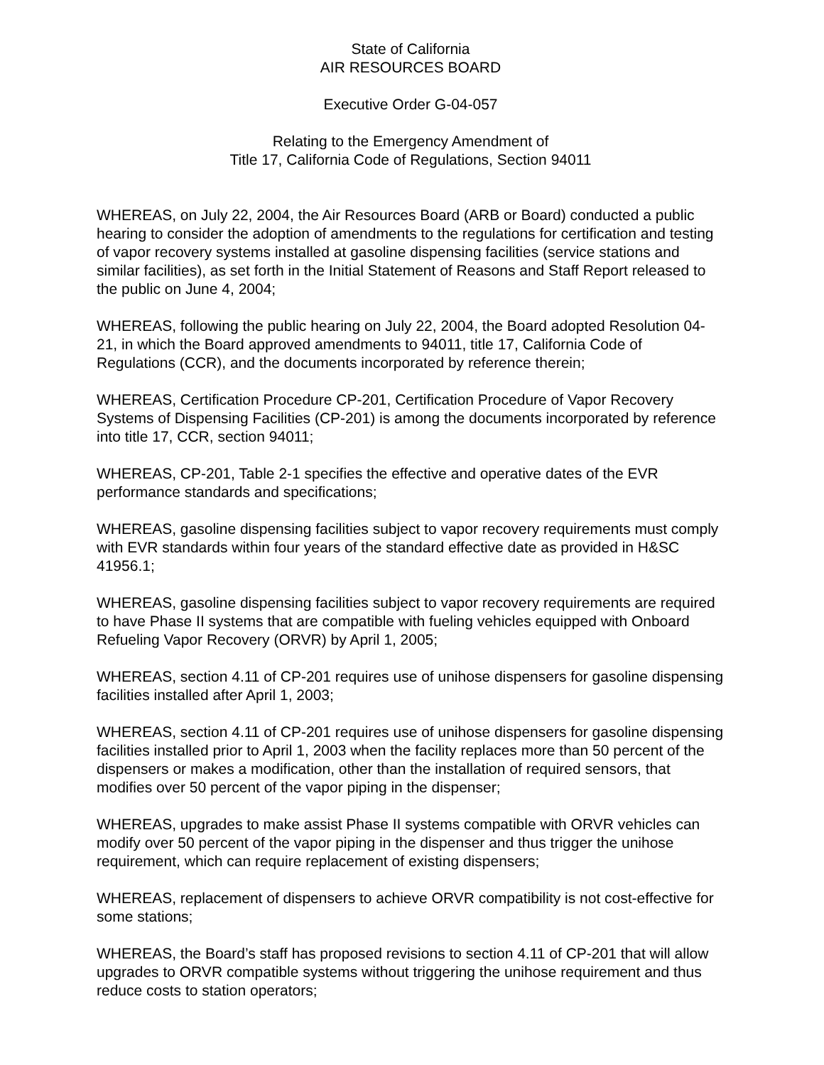State of California
AIR RESOURCES BOARD
Executive Order G-04-057
Relating to the Emergency Amendment of
Title 17, California Code of Regulations, Section 94011
WHEREAS, on July 22, 2004, the Air Resources Board (ARB or Board) conducted a public hearing to consider the adoption of amendments to the regulations for certification and testing of vapor recovery systems installed at gasoline dispensing facilities (service stations and similar facilities), as set forth in the Initial Statement of Reasons and Staff Report released to the public on June 4, 2004;
WHEREAS, following the public hearing on July 22, 2004, the Board adopted Resolution 04-21, in which the Board approved amendments to 94011, title 17, California Code of Regulations (CCR), and the documents incorporated by reference therein;
WHEREAS, Certification Procedure CP-201, Certification Procedure of Vapor Recovery Systems of Dispensing Facilities (CP-201) is among the documents incorporated by reference into title 17, CCR, section 94011;
WHEREAS, CP-201, Table 2-1 specifies the effective and operative dates of the EVR performance standards and specifications;
WHEREAS, gasoline dispensing facilities subject to vapor recovery requirements must comply with EVR standards within four years of the standard effective date as provided in H&SC 41956.1;
WHEREAS, gasoline dispensing facilities subject to vapor recovery requirements are required to have Phase II systems that are compatible with fueling vehicles equipped with Onboard Refueling Vapor Recovery (ORVR) by April 1, 2005;
WHEREAS, section 4.11 of CP-201 requires use of unihose dispensers for gasoline dispensing facilities installed after April 1, 2003;
WHEREAS, section 4.11 of CP-201 requires use of unihose dispensers for gasoline dispensing facilities installed prior to April 1, 2003 when the facility replaces more than 50 percent of the dispensers or makes a modification, other than the installation of required sensors, that modifies over 50 percent of the vapor piping in the dispenser;
WHEREAS, upgrades to make assist Phase II systems compatible with ORVR vehicles can modify over 50 percent of the vapor piping in the dispenser and thus trigger the unihose requirement, which can require replacement of existing dispensers;
WHEREAS, replacement of dispensers to achieve ORVR compatibility is not cost-effective for some stations;
WHEREAS, the Board’s staff has proposed revisions to section 4.11 of CP-201 that will allow upgrades to ORVR compatible systems without triggering the unihose requirement and thus reduce costs to station operators;